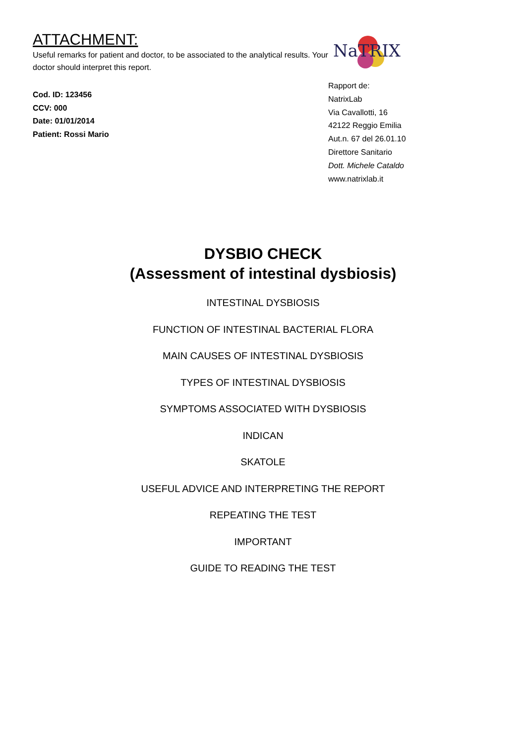ATTACHMENT:
Useful remarks for patient and doctor, to be associated to the analytical results. Your doctor should interpret this report.
Cod. ID: 123456
CCV: 000
Date: 01/01/2014
Patient: Rossi Mario
NaTRIX
Rapport de:
NatrixLab
Via Cavallotti, 16
42122 Reggio Emilia
Aut.n. 67 del 26.01.10
Direttore Sanitario
Dott. Michele Cataldo
www.natrixlab.it
DYSBIO CHECK
(Assessment of intestinal dysbiosis)
INTESTINAL DYSBIOSIS
FUNCTION OF INTESTINAL BACTERIAL FLORA
MAIN CAUSES OF INTESTINAL DYSBIOSIS
TYPES OF INTESTINAL DYSBIOSIS
SYMPTOMS ASSOCIATED WITH DYSBIOSIS
INDICAN
SKATOLE
USEFUL ADVICE AND INTERPRETING THE REPORT
REPEATING THE TEST
IMPORTANT
GUIDE TO READING THE TEST